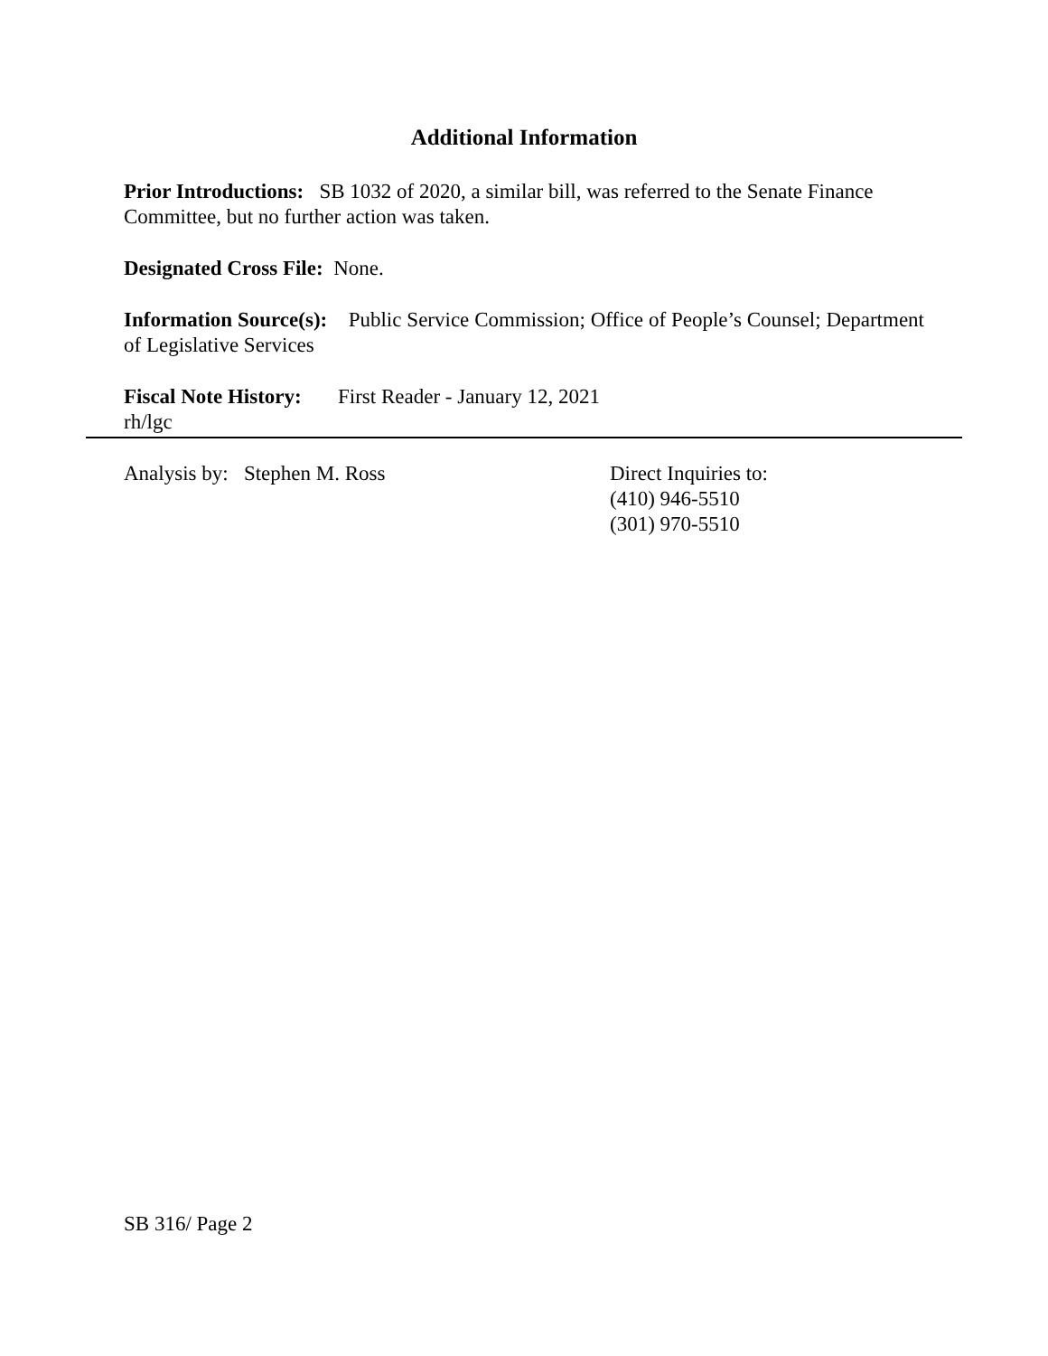Additional Information
Prior Introductions: SB 1032 of 2020, a similar bill, was referred to the Senate Finance Committee, but no further action was taken.
Designated Cross File: None.
Information Source(s): Public Service Commission; Office of People’s Counsel; Department of Legislative Services
Fiscal Note History: First Reader - January 12, 2021
rh/lgc
Analysis by: Stephen M. Ross Direct Inquiries to:
(410) 946-5510
(301) 970-5510
SB 316/ Page 2